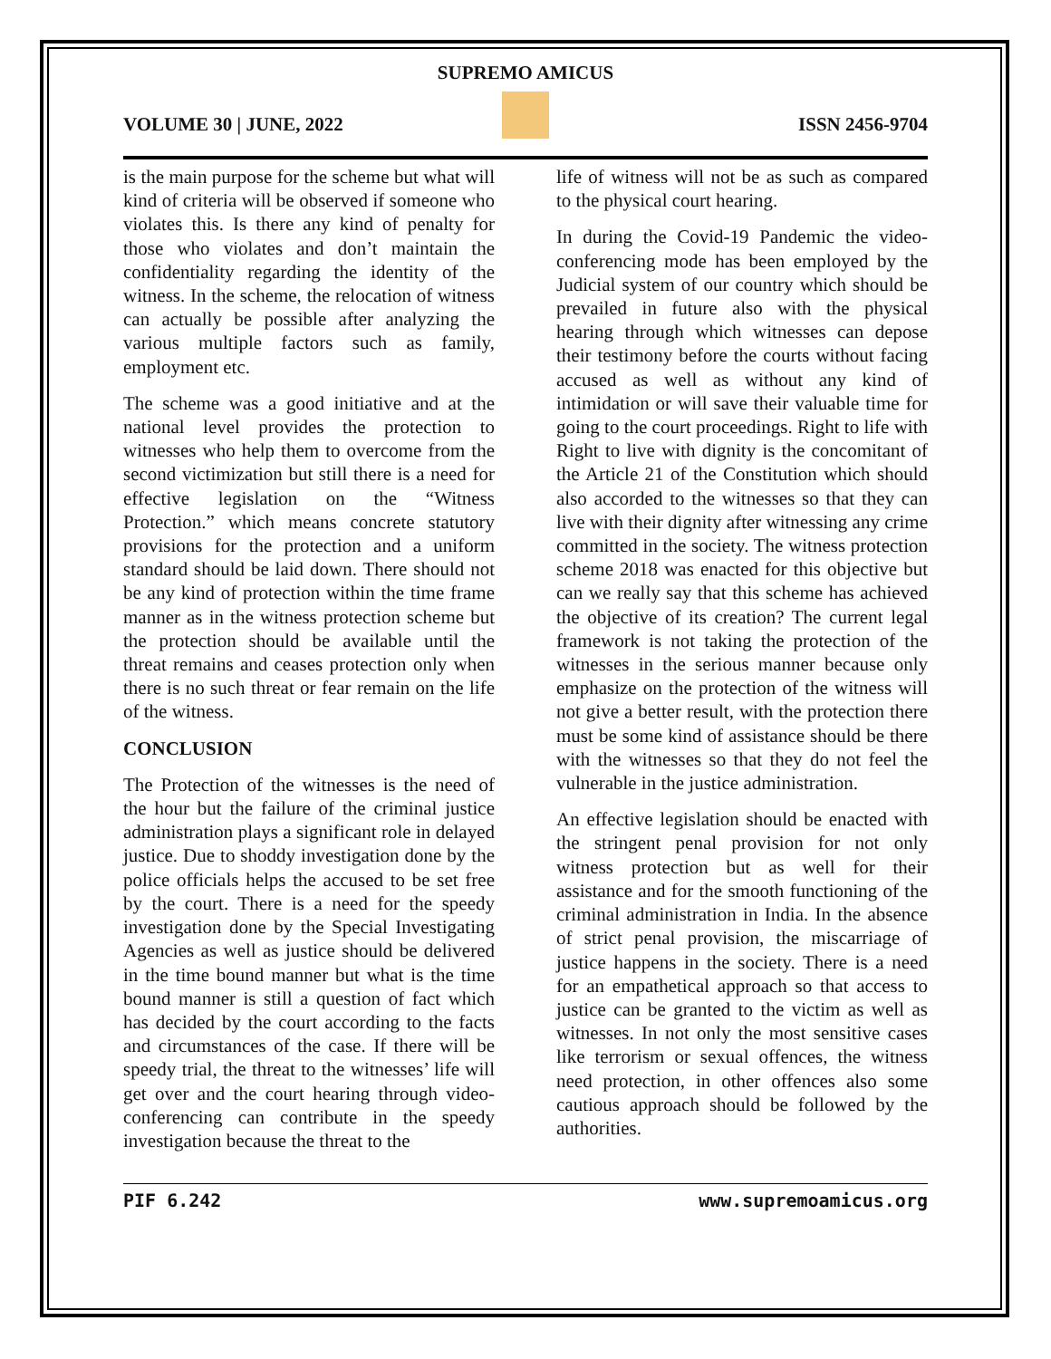SUPREMO AMICUS
VOLUME 30 | JUNE, 2022 ISSN 2456-9704
is the main purpose for the scheme but what will kind of criteria will be observed if someone who violates this. Is there any kind of penalty for those who violates and don’t maintain the confidentiality regarding the identity of the witness. In the scheme, the relocation of witness can actually be possible after analyzing the various multiple factors such as family, employment etc.
The scheme was a good initiative and at the national level provides the protection to witnesses who help them to overcome from the second victimization but still there is a need for effective legislation on the “Witness Protection.” which means concrete statutory provisions for the protection and a uniform standard should be laid down. There should not be any kind of protection within the time frame manner as in the witness protection scheme but the protection should be available until the threat remains and ceases protection only when there is no such threat or fear remain on the life of the witness.
CONCLUSION
The Protection of the witnesses is the need of the hour but the failure of the criminal justice administration plays a significant role in delayed justice. Due to shoddy investigation done by the police officials helps the accused to be set free by the court. There is a need for the speedy investigation done by the Special Investigating Agencies as well as justice should be delivered in the time bound manner but what is the time bound manner is still a question of fact which has decided by the court according to the facts and circumstances of the case. If there will be speedy trial, the threat to the witnesses’ life will get over and the court hearing through video-conferencing can contribute in the speedy investigation because the threat to the
life of witness will not be as such as compared to the physical court hearing.
In during the Covid-19 Pandemic the video-conferencing mode has been employed by the Judicial system of our country which should be prevailed in future also with the physical hearing through which witnesses can depose their testimony before the courts without facing accused as well as without any kind of intimidation or will save their valuable time for going to the court proceedings. Right to life with Right to live with dignity is the concomitant of the Article 21 of the Constitution which should also accorded to the witnesses so that they can live with their dignity after witnessing any crime committed in the society. The witness protection scheme 2018 was enacted for this objective but can we really say that this scheme has achieved the objective of its creation? The current legal framework is not taking the protection of the witnesses in the serious manner because only emphasize on the protection of the witness will not give a better result, with the protection there must be some kind of assistance should be there with the witnesses so that they do not feel the vulnerable in the justice administration.
An effective legislation should be enacted with the stringent penal provision for not only witness protection but as well for their assistance and for the smooth functioning of the criminal administration in India. In the absence of strict penal provision, the miscarriage of justice happens in the society. There is a need for an empathetical approach so that access to justice can be granted to the victim as well as witnesses. In not only the most sensitive cases like terrorism or sexual offences, the witness need protection, in other offences also some cautious approach should be followed by the authorities.
PIF 6.242 www.supremoamicus.org